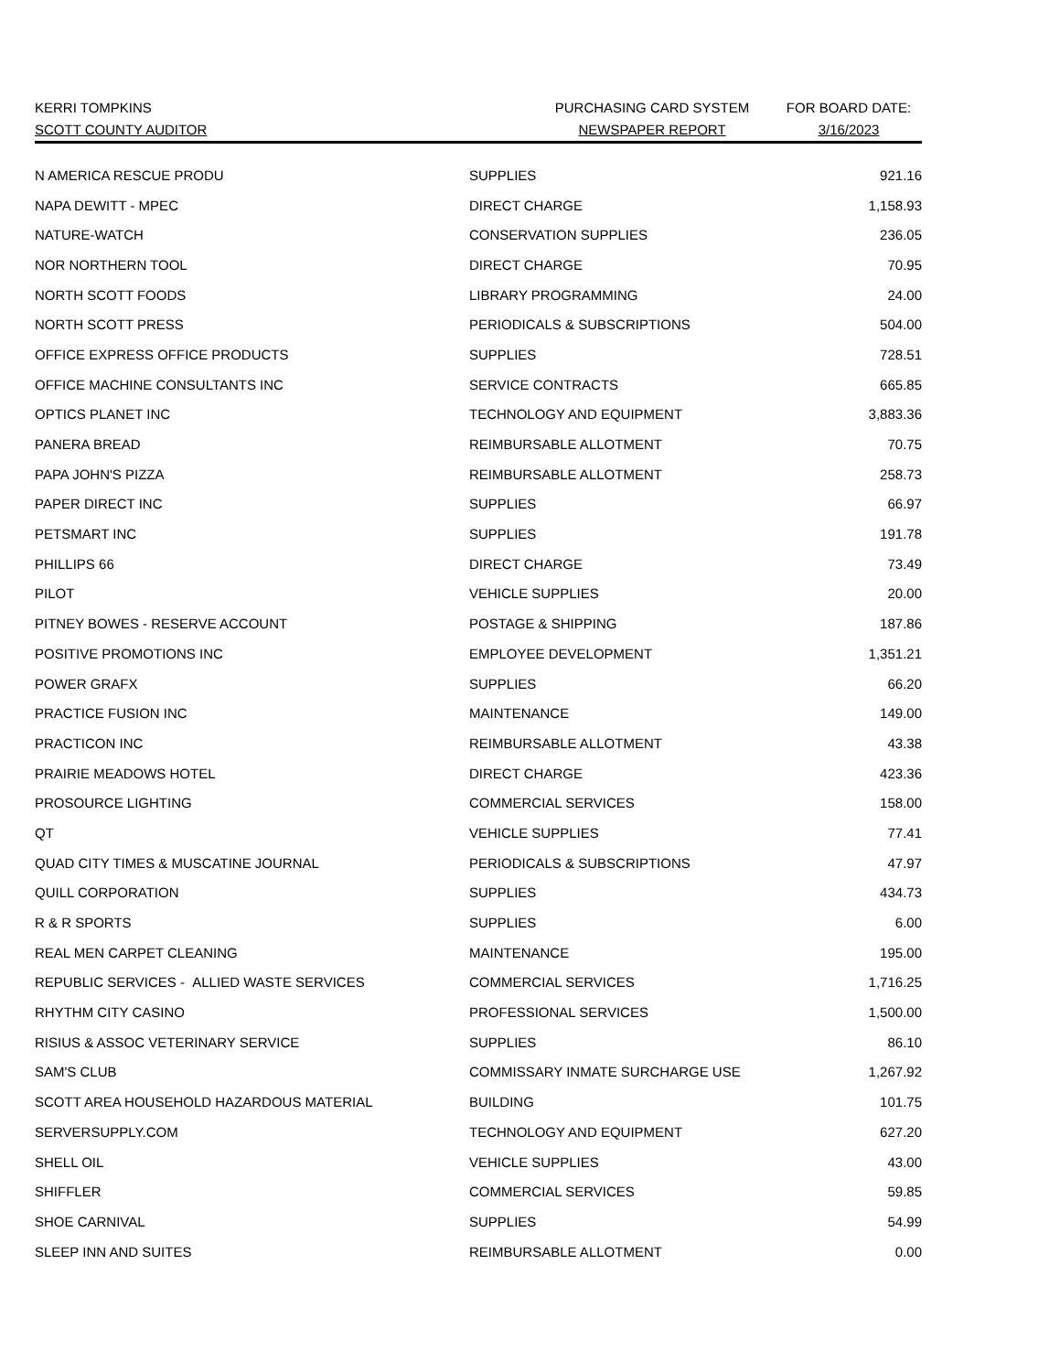| KERRI TOMPKINS | PURCHASING CARD SYSTEM | FOR BOARD DATE: |
| SCOTT COUNTY AUDITOR | NEWSPAPER REPORT | 3/16/2023 |
| N AMERICA RESCUE PRODU | SUPPLIES | 921.16 |
| NAPA DEWITT - MPEC | DIRECT CHARGE | 1,158.93 |
| NATURE-WATCH | CONSERVATION SUPPLIES | 236.05 |
| NOR NORTHERN TOOL | DIRECT CHARGE | 70.95 |
| NORTH SCOTT FOODS | LIBRARY PROGRAMMING | 24.00 |
| NORTH SCOTT PRESS | PERIODICALS & SUBSCRIPTIONS | 504.00 |
| OFFICE EXPRESS OFFICE PRODUCTS | SUPPLIES | 728.51 |
| OFFICE MACHINE CONSULTANTS INC | SERVICE CONTRACTS | 665.85 |
| OPTICS PLANET INC | TECHNOLOGY AND EQUIPMENT | 3,883.36 |
| PANERA BREAD | REIMBURSABLE ALLOTMENT | 70.75 |
| PAPA JOHN'S PIZZA | REIMBURSABLE ALLOTMENT | 258.73 |
| PAPER DIRECT INC | SUPPLIES | 66.97 |
| PETSMART INC | SUPPLIES | 191.78 |
| PHILLIPS 66 | DIRECT CHARGE | 73.49 |
| PILOT | VEHICLE SUPPLIES | 20.00 |
| PITNEY BOWES - RESERVE ACCOUNT | POSTAGE & SHIPPING | 187.86 |
| POSITIVE PROMOTIONS INC | EMPLOYEE DEVELOPMENT | 1,351.21 |
| POWER GRAFX | SUPPLIES | 66.20 |
| PRACTICE FUSION INC | MAINTENANCE | 149.00 |
| PRACTICON INC | REIMBURSABLE ALLOTMENT | 43.38 |
| PRAIRIE MEADOWS HOTEL | DIRECT CHARGE | 423.36 |
| PROSOURCE LIGHTING | COMMERCIAL SERVICES | 158.00 |
| QT | VEHICLE SUPPLIES | 77.41 |
| QUAD CITY TIMES & MUSCATINE JOURNAL | PERIODICALS & SUBSCRIPTIONS | 47.97 |
| QUILL CORPORATION | SUPPLIES | 434.73 |
| R & R SPORTS | SUPPLIES | 6.00 |
| REAL MEN CARPET CLEANING | MAINTENANCE | 195.00 |
| REPUBLIC SERVICES - ALLIED WASTE SERVICES | COMMERCIAL SERVICES | 1,716.25 |
| RHYTHM CITY CASINO | PROFESSIONAL SERVICES | 1,500.00 |
| RISIUS & ASSOC VETERINARY SERVICE | SUPPLIES | 86.10 |
| SAM'S CLUB | COMMISSARY INMATE SURCHARGE USE | 1,267.92 |
| SCOTT AREA HOUSEHOLD HAZARDOUS MATERIAL | BUILDING | 101.75 |
| SERVERSUPPLY.COM | TECHNOLOGY AND EQUIPMENT | 627.20 |
| SHELL OIL | VEHICLE SUPPLIES | 43.00 |
| SHIFFLER | COMMERCIAL SERVICES | 59.85 |
| SHOE CARNIVAL | SUPPLIES | 54.99 |
| SLEEP INN AND SUITES | REIMBURSABLE ALLOTMENT | 0.00 |